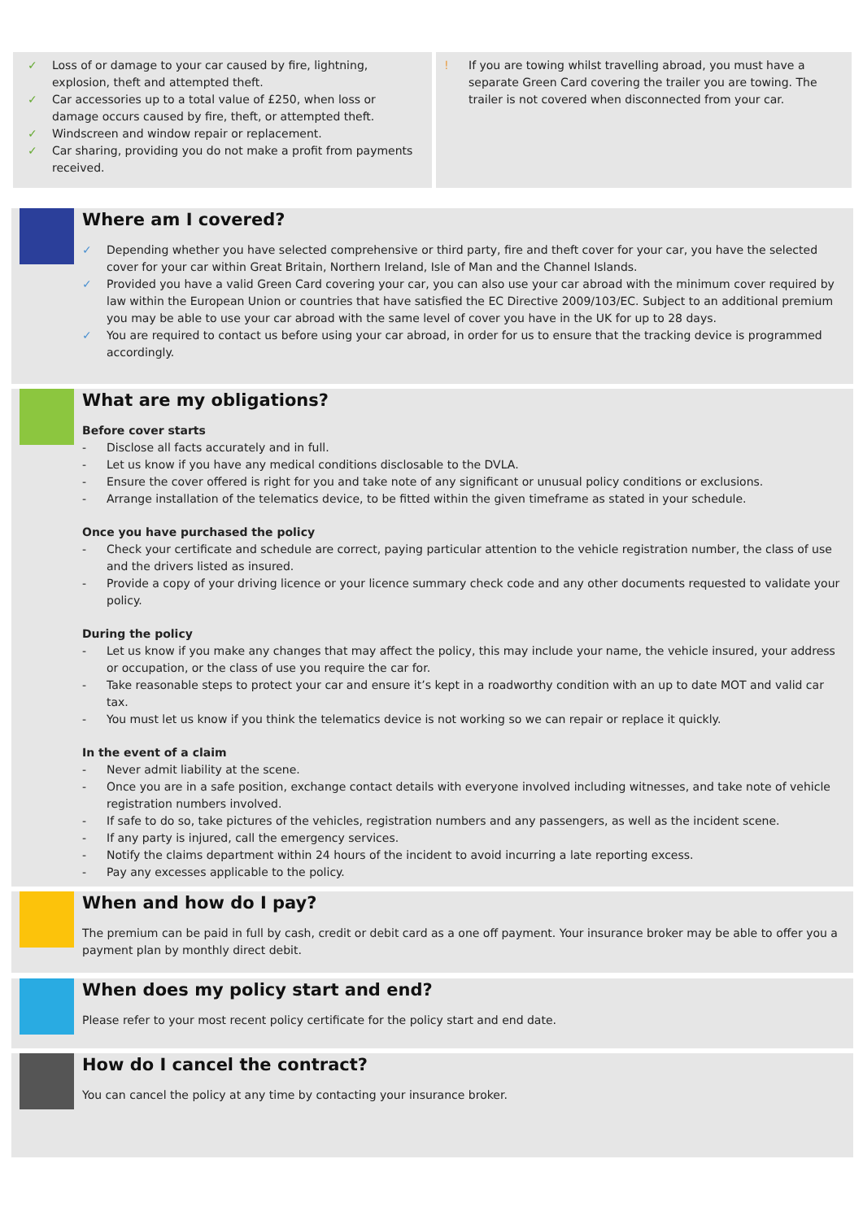✓ Loss of or damage to your car caused by fire, lightning, explosion, theft and attempted theft.
✓ Car accessories up to a total value of £250, when loss or damage occurs caused by fire, theft, or attempted theft.
✓ Windscreen and window repair or replacement.
✓ Car sharing, providing you do not make a profit from payments received.
! If you are towing whilst travelling abroad, you must have a separate Green Card covering the trailer you are towing. The trailer is not covered when disconnected from your car.
Where am I covered?
✓ Depending whether you have selected comprehensive or third party, fire and theft cover for your car, you have the selected cover for your car within Great Britain, Northern Ireland, Isle of Man and the Channel Islands.
✓ Provided you have a valid Green Card covering your car, you can also use your car abroad with the minimum cover required by law within the European Union or countries that have satisfied the EC Directive 2009/103/EC. Subject to an additional premium you may be able to use your car abroad with the same level of cover you have in the UK for up to 28 days.
✓ You are required to contact us before using your car abroad, in order for us to ensure that the tracking device is programmed accordingly.
What are my obligations?
Before cover starts
- Disclose all facts accurately and in full.
- Let us know if you have any medical conditions disclosable to the DVLA.
- Ensure the cover offered is right for you and take note of any significant or unusual policy conditions or exclusions.
- Arrange installation of the telematics device, to be fitted within the given timeframe as stated in your schedule.
Once you have purchased the policy
- Check your certificate and schedule are correct, paying particular attention to the vehicle registration number, the class of use and the drivers listed as insured.
- Provide a copy of your driving licence or your licence summary check code and any other documents requested to validate your policy.
During the policy
- Let us know if you make any changes that may affect the policy, this may include your name, the vehicle insured, your address or occupation, or the class of use you require the car for.
- Take reasonable steps to protect your car and ensure it’s kept in a roadworthy condition with an up to date MOT and valid car tax.
- You must let us know if you think the telematics device is not working so we can repair or replace it quickly.
In the event of a claim
- Never admit liability at the scene.
- Once you are in a safe position, exchange contact details with everyone involved including witnesses, and take note of vehicle registration numbers involved.
- If safe to do so, take pictures of the vehicles, registration numbers and any passengers, as well as the incident scene.
- If any party is injured, call the emergency services.
- Notify the claims department within 24 hours of the incident to avoid incurring a late reporting excess.
- Pay any excesses applicable to the policy.
When and how do I pay?
The premium can be paid in full by cash, credit or debit card as a one off payment. Your insurance broker may be able to offer you a payment plan by monthly direct debit.
When does my policy start and end?
Please refer to your most recent policy certificate for the policy start and end date.
How do I cancel the contract?
You can cancel the policy at any time by contacting your insurance broker.